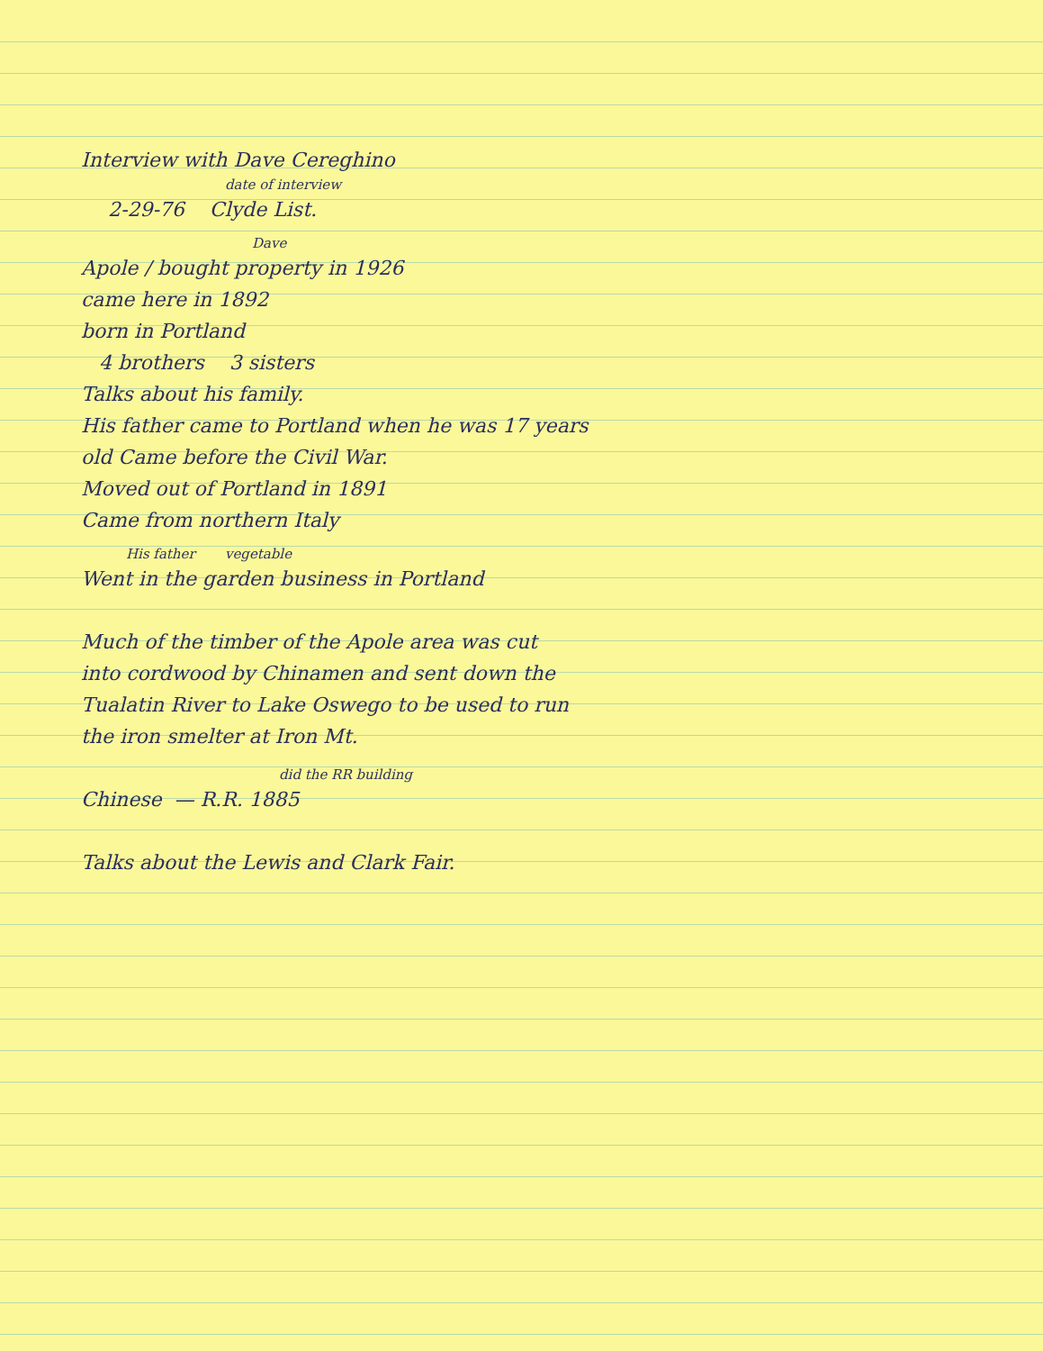Interview with Dave Cereghino
date of interview
2-29-76 Clyde List.
Dave
Apole / bought property in 1926
came here in 1892
born in Portland
4 brothers 3 sisters
Talks about his family.
His father came to Portland when he was 17 years
old Came before the Civil War.
Moved out of Portland in 1891
Came from northern Italy
His father vegetable
Went in the garden business in Portland
Much of the timber of the Apole area was cut
into cordwood by Chinamen and sent down the
Tualatin River to Lake Oswego to be used to run
the iron smelter at Iron Mt.
did the RR building
Chinese — R.R. 1885
Talks about the Lewis and Clark Fair.